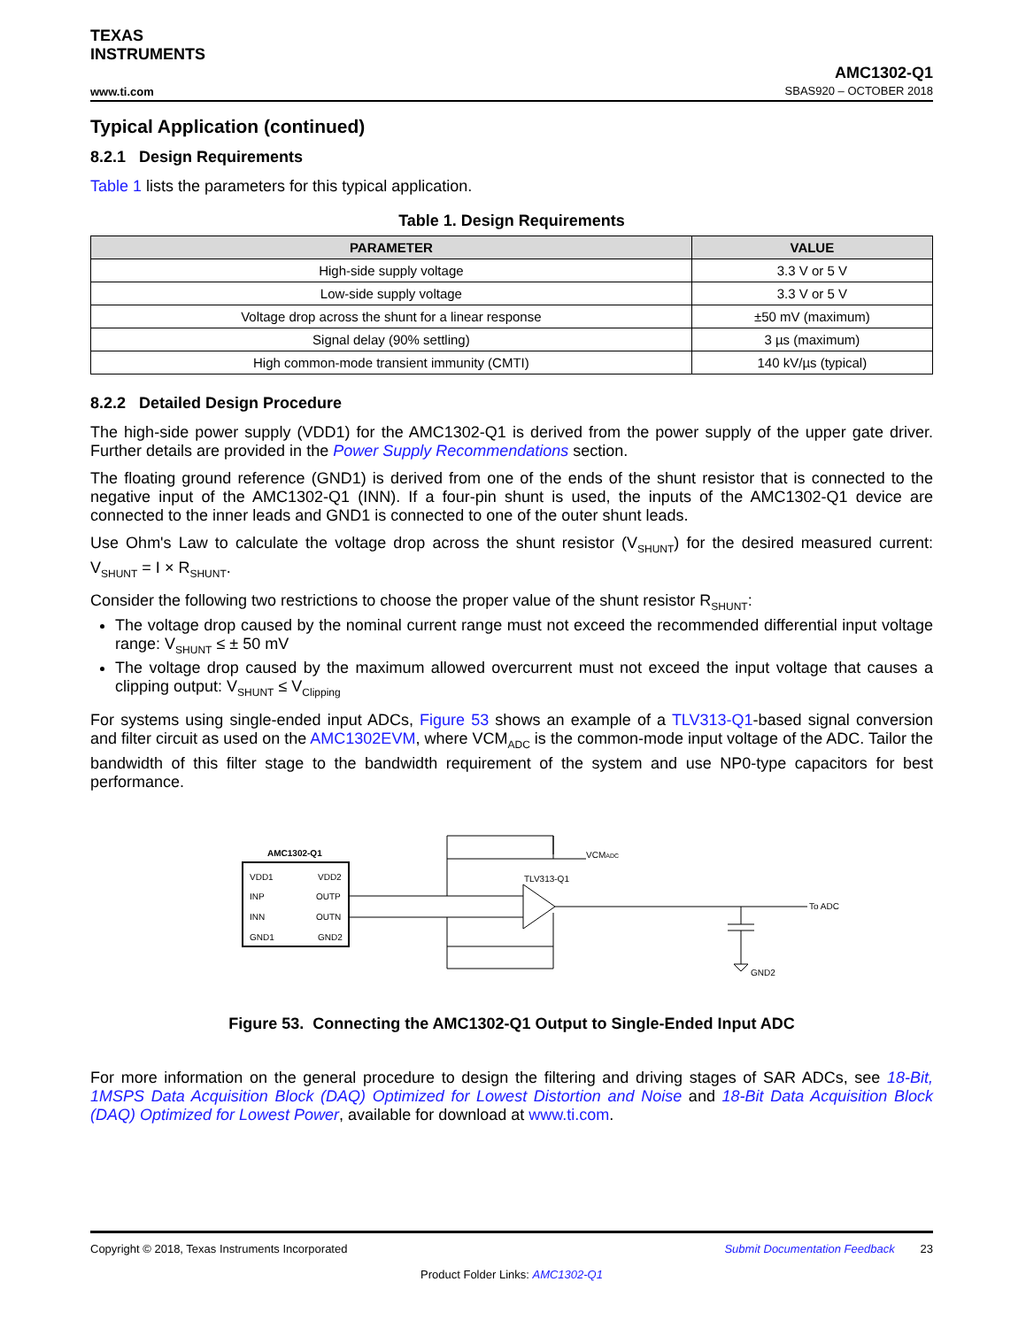TEXAS
INSTRUMENTS
www.ti.com
AMC1302-Q1
SBAS920 – OCTOBER 2018
Typical Application (continued)
8.2.1 Design Requirements
Table 1 lists the parameters for this typical application.
Table 1. Design Requirements
| PARAMETER | VALUE |
| --- | --- |
| High-side supply voltage | 3.3 V or 5 V |
| Low-side supply voltage | 3.3 V or 5 V |
| Voltage drop across the shunt for a linear response | ±50 mV (maximum) |
| Signal delay (90% settling) | 3 µs (maximum) |
| High common-mode transient immunity (CMTI) | 140 kV/µs (typical) |
8.2.2 Detailed Design Procedure
The high-side power supply (VDD1) for the AMC1302-Q1 is derived from the power supply of the upper gate driver. Further details are provided in the Power Supply Recommendations section.
The floating ground reference (GND1) is derived from one of the ends of the shunt resistor that is connected to the negative input of the AMC1302-Q1 (INN). If a four-pin shunt is used, the inputs of the AMC1302-Q1 device are connected to the inner leads and GND1 is connected to one of the outer shunt leads.
Use Ohm's Law to calculate the voltage drop across the shunt resistor (V<sub>SHUNT</sub>) for the desired measured current: V<sub>SHUNT</sub> = I × R<sub>SHUNT</sub>.
Consider the following two restrictions to choose the proper value of the shunt resistor R<sub>SHUNT</sub>:
The voltage drop caused by the nominal current range must not exceed the recommended differential input voltage range: V<sub>SHUNT</sub> ≤ ± 50 mV
The voltage drop caused by the maximum allowed overcurrent must not exceed the input voltage that causes a clipping output: V<sub>SHUNT</sub> ≤ V<sub>Clipping</sub>
For systems using single-ended input ADCs, Figure 53 shows an example of a TLV313-Q1-based signal conversion and filter circuit as used on the AMC1302EVM, where VCM<sub>ADC</sub> is the common-mode input voltage of the ADC. Tailor the bandwidth of this filter stage to the bandwidth requirement of the system and use NP0-type capacitors for best performance.
AMC1302-Q1
VDD1
VDD2
INP
OUTP
INN
OUTN
GND1
GND2
TLV313-Q1
VCMADC
To ADC
GND2
Figure 53. Connecting the AMC1302-Q1 Output to Single-Ended Input ADC
For more information on the general procedure to design the filtering and driving stages of SAR ADCs, see 18-Bit, 1MSPS Data Acquisition Block (DAQ) Optimized for Lowest Distortion and Noise and 18-Bit Data Acquisition Block (DAQ) Optimized for Lowest Power, available for download at www.ti.com.
Copyright © 2018, Texas Instruments Incorporated Submit Documentation Feedback 23
Product Folder Links: AMC1302-Q1